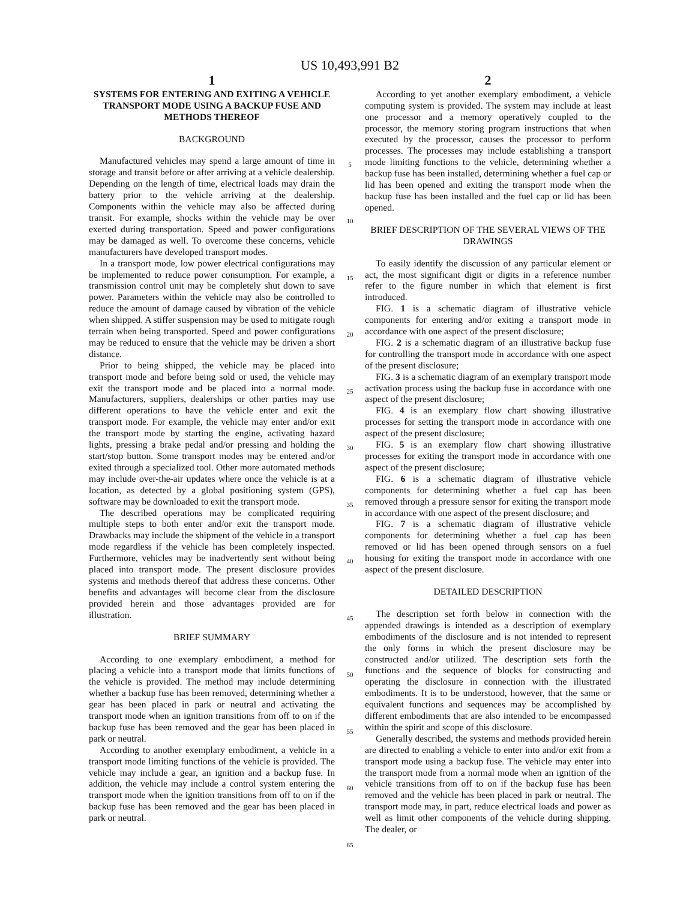US 10,493,991 B2
1
SYSTEMS FOR ENTERING AND EXITING A VEHICLE TRANSPORT MODE USING A BACKUP FUSE AND METHODS THEREOF
BACKGROUND
Manufactured vehicles may spend a large amount of time in storage and transit before or after arriving at a vehicle dealership. Depending on the length of time, electrical loads may drain the battery prior to the vehicle arriving at the dealership. Components within the vehicle may also be affected during transit. For example, shocks within the vehicle may be over exerted during transportation. Speed and power configurations may be damaged as well. To overcome these concerns, vehicle manufacturers have developed transport modes.
In a transport mode, low power electrical configurations may be implemented to reduce power consumption. For example, a transmission control unit may be completely shut down to save power. Parameters within the vehicle may also be controlled to reduce the amount of damage caused by vibration of the vehicle when shipped. A stiffer suspension may be used to mitigate rough terrain when being transported. Speed and power configurations may be reduced to ensure that the vehicle may be driven a short distance.
Prior to being shipped, the vehicle may be placed into transport mode and before being sold or used, the vehicle may exit the transport mode and be placed into a normal mode. Manufacturers, suppliers, dealerships or other parties may use different operations to have the vehicle enter and exit the transport mode. For example, the vehicle may enter and/or exit the transport mode by starting the engine, activating hazard lights, pressing a brake pedal and/or pressing and holding the start/stop button. Some transport modes may be entered and/or exited through a specialized tool. Other more automated methods may include over-the-air updates where once the vehicle is at a location, as detected by a global positioning system (GPS), software may be downloaded to exit the transport mode.
The described operations may be complicated requiring multiple steps to both enter and/or exit the transport mode. Drawbacks may include the shipment of the vehicle in a transport mode regardless if the vehicle has been completely inspected. Furthermore, vehicles may be inadvertently sent without being placed into transport mode. The present disclosure provides systems and methods thereof that address these concerns. Other benefits and advantages will become clear from the disclosure provided herein and those advantages provided are for illustration.
BRIEF SUMMARY
According to one exemplary embodiment, a method for placing a vehicle into a transport mode that limits functions of the vehicle is provided. The method may include determining whether a backup fuse has been removed, determining whether a gear has been placed in park or neutral and activating the transport mode when an ignition transitions from off to on if the backup fuse has been removed and the gear has been placed in park or neutral.
According to another exemplary embodiment, a vehicle in a transport mode limiting functions of the vehicle is provided. The vehicle may include a gear, an ignition and a backup fuse. In addition, the vehicle may include a control system entering the transport mode when the ignition transitions from off to on if the backup fuse has been removed and the gear has been placed in park or neutral.
5
10
15
20
25
30
35
40
45
50
55
60
65
2
According to yet another exemplary embodiment, a vehicle computing system is provided. The system may include at least one processor and a memory operatively coupled to the processor, the memory storing program instructions that when executed by the processor, causes the processor to perform processes. The processes may include establishing a transport mode limiting functions to the vehicle, determining whether a backup fuse has been installed, determining whether a fuel cap or lid has been opened and exiting the transport mode when the backup fuse has been installed and the fuel cap or lid has been opened.
BRIEF DESCRIPTION OF THE SEVERAL VIEWS OF THE DRAWINGS
To easily identify the discussion of any particular element or act, the most significant digit or digits in a reference number refer to the figure number in which that element is first introduced.
FIG. 1 is a schematic diagram of illustrative vehicle components for entering and/or exiting a transport mode in accordance with one aspect of the present disclosure;
FIG. 2 is a schematic diagram of an illustrative backup fuse for controlling the transport mode in accordance with one aspect of the present disclosure;
FIG. 3 is a schematic diagram of an exemplary transport mode activation process using the backup fuse in accordance with one aspect of the present disclosure;
FIG. 4 is an exemplary flow chart showing illustrative processes for setting the transport mode in accordance with one aspect of the present disclosure;
FIG. 5 is an exemplary flow chart showing illustrative processes for exiting the transport mode in accordance with one aspect of the present disclosure;
FIG. 6 is a schematic diagram of illustrative vehicle components for determining whether a fuel cap has been removed through a pressure sensor for exiting the transport mode in accordance with one aspect of the present disclosure; and
FIG. 7 is a schematic diagram of illustrative vehicle components for determining whether a fuel cap has been removed or lid has been opened through sensors on a fuel housing for exiting the transport mode in accordance with one aspect of the present disclosure.
DETAILED DESCRIPTION
The description set forth below in connection with the appended drawings is intended as a description of exemplary embodiments of the disclosure and is not intended to represent the only forms in which the present disclosure may be constructed and/or utilized. The description sets forth the functions and the sequence of blocks for constructing and operating the disclosure in connection with the illustrated embodiments. It is to be understood, however, that the same or equivalent functions and sequences may be accomplished by different embodiments that are also intended to be encompassed within the spirit and scope of this disclosure.
Generally described, the systems and methods provided herein are directed to enabling a vehicle to enter into and/or exit from a transport mode using a backup fuse. The vehicle may enter into the transport mode from a normal mode when an ignition of the vehicle transitions from off to on if the backup fuse has been removed and the vehicle has been placed in park or neutral. The transport mode may, in part, reduce electrical loads and power as well as limit other components of the vehicle during shipping. The dealer, or